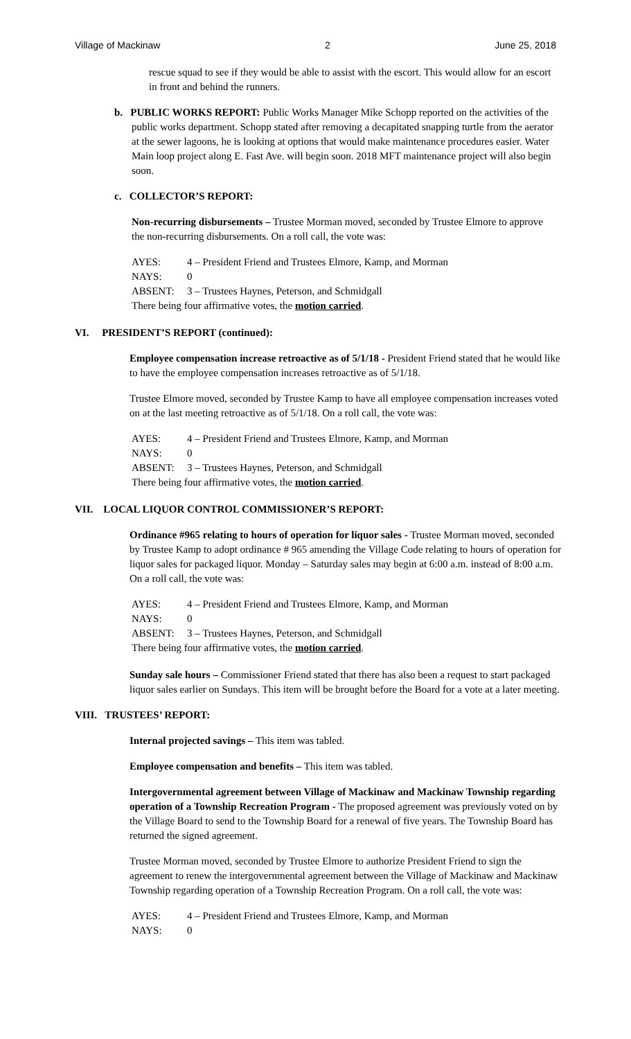Village of Mackinaw 2 June 25, 2018
rescue squad to see if they would be able to assist with the escort. This would allow for an escort in front and behind the runners.
b. PUBLIC WORKS REPORT: Public Works Manager Mike Schopp reported on the activities of the public works department. Schopp stated after removing a decapitated snapping turtle from the aerator at the sewer lagoons, he is looking at options that would make maintenance procedures easier. Water Main loop project along E. Fast Ave. will begin soon. 2018 MFT maintenance project will also begin soon.
c. COLLECTOR’S REPORT:
Non-recurring disbursements – Trustee Morman moved, seconded by Trustee Elmore to approve the non-recurring disbursements. On a roll call, the vote was:
AYES: 4 – President Friend and Trustees Elmore, Kamp, and Morman
NAYS: 0
ABSENT: 3 – Trustees Haynes, Peterson, and Schmidgall
There being four affirmative votes, the motion carried.
VI. PRESIDENT’S REPORT (continued):
Employee compensation increase retroactive as of 5/1/18 - President Friend stated that he would like to have the employee compensation increases retroactive as of 5/1/18.
Trustee Elmore moved, seconded by Trustee Kamp to have all employee compensation increases voted on at the last meeting retroactive as of 5/1/18. On a roll call, the vote was:
AYES: 4 – President Friend and Trustees Elmore, Kamp, and Morman
NAYS: 0
ABSENT: 3 – Trustees Haynes, Peterson, and Schmidgall
There being four affirmative votes, the motion carried.
VII. LOCAL LIQUOR CONTROL COMMISSIONER’S REPORT:
Ordinance #965 relating to hours of operation for liquor sales - Trustee Morman moved, seconded by Trustee Kamp to adopt ordinance # 965 amending the Village Code relating to hours of operation for liquor sales for packaged liquor. Monday – Saturday sales may begin at 6:00 a.m. instead of 8:00 a.m. On a roll call, the vote was:
AYES: 4 – President Friend and Trustees Elmore, Kamp, and Morman
NAYS: 0
ABSENT: 3 – Trustees Haynes, Peterson, and Schmidgall
There being four affirmative votes, the motion carried.
Sunday sale hours – Commissioner Friend stated that there has also been a request to start packaged liquor sales earlier on Sundays. This item will be brought before the Board for a vote at a later meeting.
VIII. TRUSTEES’ REPORT:
Internal projected savings – This item was tabled.
Employee compensation and benefits – This item was tabled.
Intergovernmental agreement between Village of Mackinaw and Mackinaw Township regarding operation of a Township Recreation Program - The proposed agreement was previously voted on by the Village Board to send to the Township Board for a renewal of five years. The Township Board has returned the signed agreement.
Trustee Morman moved, seconded by Trustee Elmore to authorize President Friend to sign the agreement to renew the intergovernmental agreement between the Village of Mackinaw and Mackinaw Township regarding operation of a Township Recreation Program. On a roll call, the vote was:
AYES: 4 – President Friend and Trustees Elmore, Kamp, and Morman
NAYS: 0